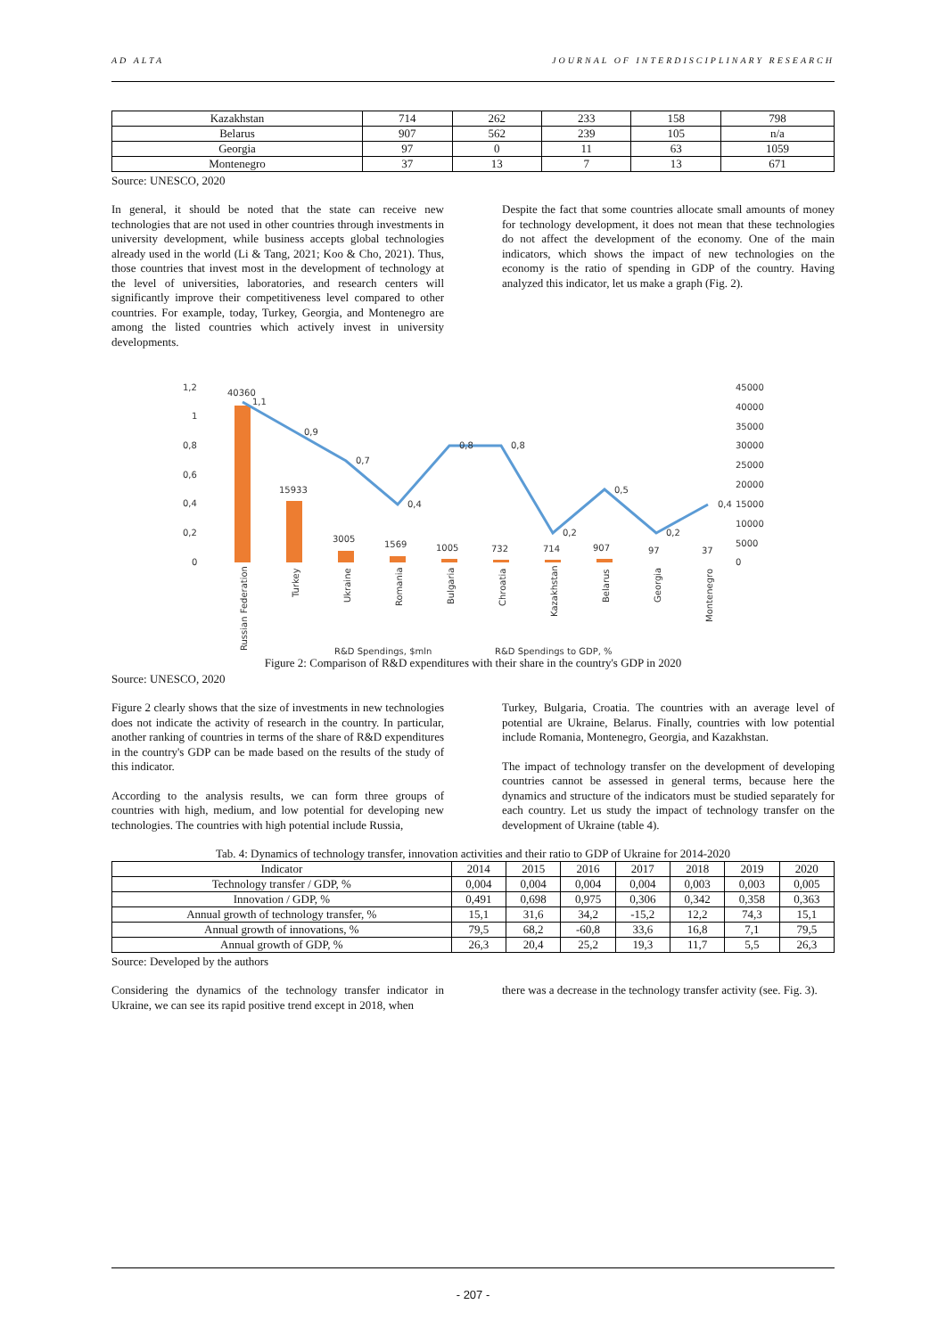AD ALTA JOURNAL OF INTERDISCIPLINARY RESEARCH
| Kazakhstan | 714 | 262 | 233 | 158 | 798 |
| Belarus | 907 | 562 | 239 | 105 | n/a |
| Georgia | 97 | 0 | 11 | 63 | 1059 |
| Montenegro | 37 | 13 | 7 | 13 | 671 |
Source: UNESCO, 2020
In general, it should be noted that the state can receive new technologies that are not used in other countries through investments in university development, while business accepts global technologies already used in the world (Li & Tang, 2021; Koo & Cho, 2021). Thus, those countries that invest most in the development of technology at the level of universities, laboratories, and research centers will significantly improve their competitiveness level compared to other countries. For example, today, Turkey, Georgia, and Montenegro are among the listed countries which actively invest in university developments.
Despite the fact that some countries allocate small amounts of money for technology development, it does not mean that these technologies do not affect the development of the economy. One of the main indicators, which shows the impact of new technologies on the economy is the ratio of spending in GDP of the country. Having analyzed this indicator, let us make a graph (Fig. 2).
1,2
1
0,8
0,6
0,4
0,2
0
45000
40000
35000
30000
25000
20000
15000
10000
5000
0
40360
15933
3005
1569
1005
732
714
907
97
37
1,1
0,9
0,7
0,4
0,8
0,8
0,2
0,5
0,2
0,4
Russian Federation
Turkey
Ukraine
Romania
Bulgaria
Chroatia
Kazakhstan
Belarus
Georgia
Montenegro
R&D Spendings, $mln
R&D Spendings to GDP, %
Figure 2: Comparison of R&D expenditures with their share in the country's GDP in 2020
Source: UNESCO, 2020
Figure 2 clearly shows that the size of investments in new technologies does not indicate the activity of research in the country. In particular, another ranking of countries in terms of the share of R&D expenditures in the country's GDP can be made based on the results of the study of this indicator.
According to the analysis results, we can form three groups of countries with high, medium, and low potential for developing new technologies. The countries with high potential include Russia,
Turkey, Bulgaria, Croatia. The countries with an average level of potential are Ukraine, Belarus. Finally, countries with low potential include Romania, Montenegro, Georgia, and Kazakhstan.
The impact of technology transfer on the development of developing countries cannot be assessed in general terms, because here the dynamics and structure of the indicators must be studied separately for each country. Let us study the impact of technology transfer on the development of Ukraine (table 4).
Tab. 4: Dynamics of technology transfer, innovation activities and their ratio to GDP of Ukraine for 2014-2020
| Indicator | 2014 | 2015 | 2016 | 2017 | 2018 | 2019 | 2020 |
| --- | --- | --- | --- | --- | --- | --- | --- |
| Technology transfer / GDP, % | 0,004 | 0,004 | 0,004 | 0,004 | 0,003 | 0,003 | 0,005 |
| Innovation / GDP, % | 0,491 | 0,698 | 0,975 | 0,306 | 0,342 | 0,358 | 0,363 |
| Annual growth of technology transfer, % | 15,1 | 31,6 | 34,2 | -15,2 | 12,2 | 74,3 | 15,1 |
| Annual growth of innovations, % | 79,5 | 68,2 | -60,8 | 33,6 | 16,8 | 7,1 | 79,5 |
| Annual growth of GDP, % | 26,3 | 20,4 | 25,2 | 19,3 | 11,7 | 5,5 | 26,3 |
Source: Developed by the authors
Considering the dynamics of the technology transfer indicator in Ukraine, we can see its rapid positive trend except in 2018, when
there was a decrease in the technology transfer activity (see. Fig. 3).
- 207 -